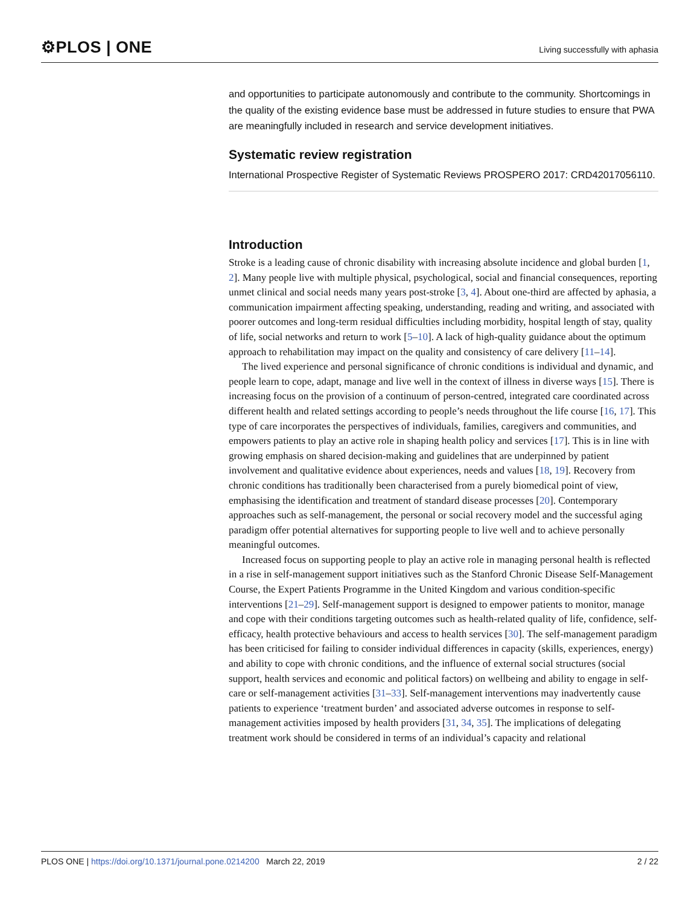⚙PLOS | ONE
Living successfully with aphasia
and opportunities to participate autonomously and contribute to the community. Shortcomings in the quality of the existing evidence base must be addressed in future studies to ensure that PWA are meaningfully included in research and service development initiatives.
Systematic review registration
International Prospective Register of Systematic Reviews PROSPERO 2017: CRD42017056110.
Introduction
Stroke is a leading cause of chronic disability with increasing absolute incidence and global burden [1, 2]. Many people live with multiple physical, psychological, social and financial consequences, reporting unmet clinical and social needs many years post-stroke [3, 4]. About one-third are affected by aphasia, a communication impairment affecting speaking, understanding, reading and writing, and associated with poorer outcomes and long-term residual difficulties including morbidity, hospital length of stay, quality of life, social networks and return to work [5–10]. A lack of high-quality guidance about the optimum approach to rehabilitation may impact on the quality and consistency of care delivery [11–14].
The lived experience and personal significance of chronic conditions is individual and dynamic, and people learn to cope, adapt, manage and live well in the context of illness in diverse ways [15]. There is increasing focus on the provision of a continuum of person-centred, integrated care coordinated across different health and related settings according to people’s needs throughout the life course [16, 17]. This type of care incorporates the perspectives of individuals, families, caregivers and communities, and empowers patients to play an active role in shaping health policy and services [17]. This is in line with growing emphasis on shared decision-making and guidelines that are underpinned by patient involvement and qualitative evidence about experiences, needs and values [18, 19]. Recovery from chronic conditions has traditionally been characterised from a purely biomedical point of view, emphasising the identification and treatment of standard disease processes [20]. Contemporary approaches such as self-management, the personal or social recovery model and the successful aging paradigm offer potential alternatives for supporting people to live well and to achieve personally meaningful outcomes.
Increased focus on supporting people to play an active role in managing personal health is reflected in a rise in self-management support initiatives such as the Stanford Chronic Disease Self-Management Course, the Expert Patients Programme in the United Kingdom and various condition-specific interventions [21–29]. Self-management support is designed to empower patients to monitor, manage and cope with their conditions targeting outcomes such as health-related quality of life, confidence, self-efficacy, health protective behaviours and access to health services [30]. The self-management paradigm has been criticised for failing to consider individual differences in capacity (skills, experiences, energy) and ability to cope with chronic conditions, and the influence of external social structures (social support, health services and economic and political factors) on wellbeing and ability to engage in self-care or self-management activities [31–33]. Self-management interventions may inadvertently cause patients to experience ‘treatment burden’ and associated adverse outcomes in response to self-management activities imposed by health providers [31, 34, 35]. The implications of delegating treatment work should be considered in terms of an individual’s capacity and relational
PLOS ONE | https://doi.org/10.1371/journal.pone.0214200 March 22, 2019
2 / 22